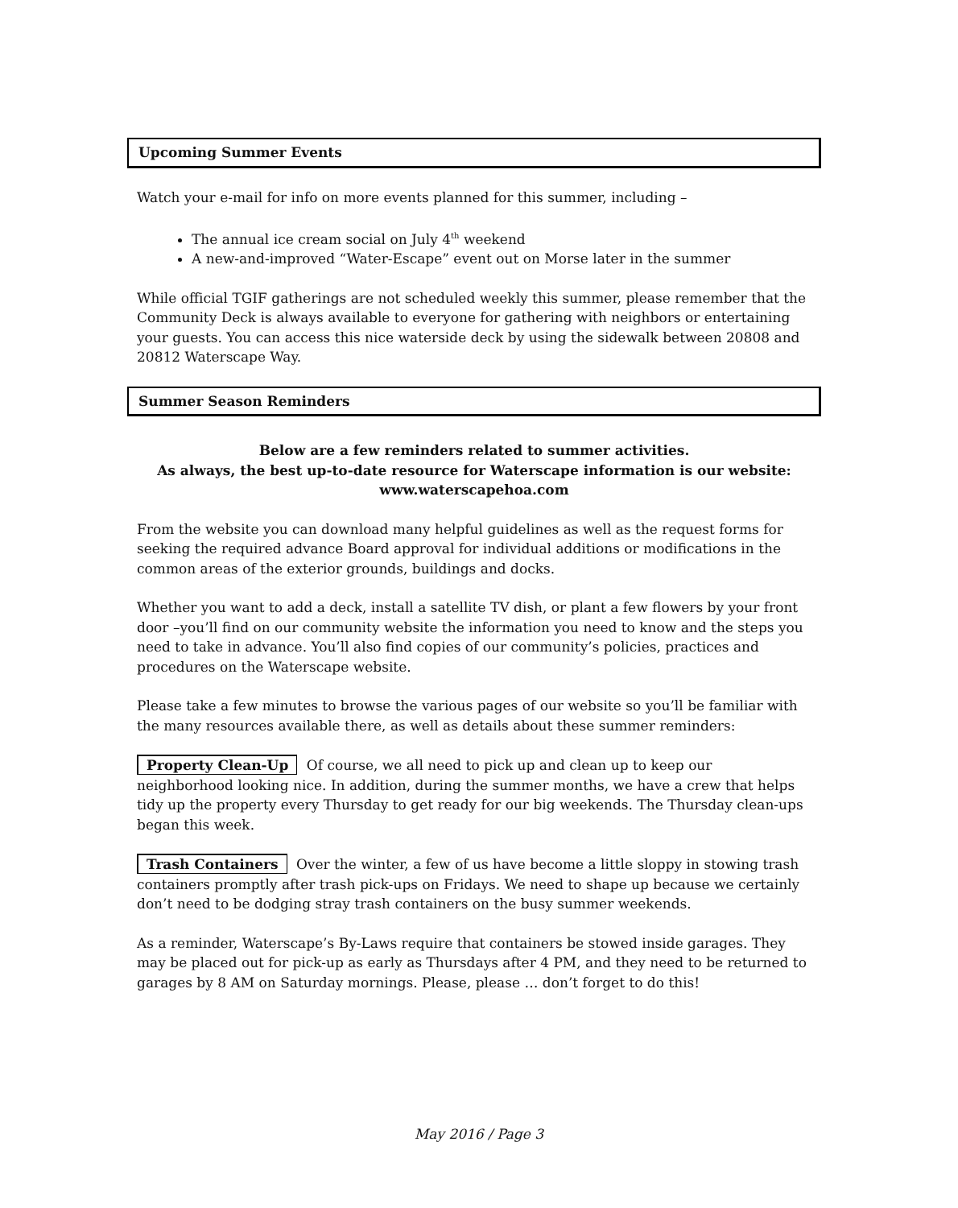Upcoming Summer Events
Watch your e-mail for info on more events planned for this summer, including –
The annual ice cream social on July 4<sup>th</sup> weekend
A new-and-improved “Water-Escape” event out on Morse later in the summer
While official TGIF gatherings are not scheduled weekly this summer, please remember that the Community Deck is always available to everyone for gathering with neighbors or entertaining your guests. You can access this nice waterside deck by using the sidewalk between 20808 and 20812 Waterscape Way.
Summer Season Reminders
Below are a few reminders related to summer activities.
As always, the best up-to-date resource for Waterscape information is our website:
www.waterscapehoa.com
From the website you can download many helpful guidelines as well as the request forms for seeking the required advance Board approval for individual additions or modifications in the common areas of the exterior grounds, buildings and docks.
Whether you want to add a deck, install a satellite TV dish, or plant a few flowers by your front door –you’ll find on our community website the information you need to know and the steps you need to take in advance. You’ll also find copies of our community’s policies, practices and procedures on the Waterscape website.
Please take a few minutes to browse the various pages of our website so you’ll be familiar with the many resources available there, as well as details about these summer reminders:
Property Clean-Up Of course, we all need to pick up and clean up to keep our neighborhood looking nice. In addition, during the summer months, we have a crew that helps tidy up the property every Thursday to get ready for our big weekends. The Thursday clean-ups began this week.
Trash Containers Over the winter, a few of us have become a little sloppy in stowing trash containers promptly after trash pick-ups on Fridays. We need to shape up because we certainly don’t need to be dodging stray trash containers on the busy summer weekends.
As a reminder, Waterscape’s By-Laws require that containers be stowed inside garages. They may be placed out for pick-up as early as Thursdays after 4 PM, and they need to be returned to garages by 8 AM on Saturday mornings. Please, please … don’t forget to do this!
May 2016 / Page 3